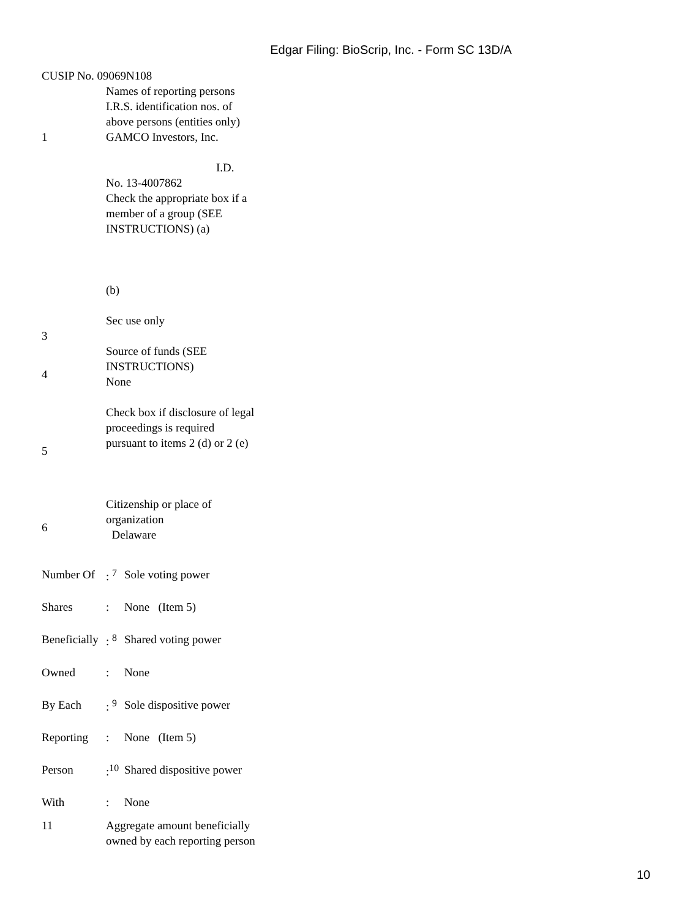Edgar Filing: BioScrip, Inc. - Form SC 13D/A
CUSIP No. 09069N108
| 1 | Names of reporting persons I.R.S. identification nos. of above persons (entities only) GAMCO Investors, Inc. I.D. No. 13-4007862 |
| | Check the appropriate box if a member of a group (SEE INSTRUCTIONS) (a) (b) |
| 3 | Sec use only |
| 4 | Source of funds (SEE INSTRUCTIONS) None |
| 5 | Check box if disclosure of legal proceedings is required pursuant to items 2 (d) or 2 (e) |
| 6 | Citizenship or place of organization Delaware |
| Number Of | : <sup>7</sup> | Sole voting power |
| Shares | : | None (Item 5) |
| Beneficially | : <sup>8</sup> | Shared voting power |
| Owned | : | None |
| By Each | : <sup>9</sup> | Sole dispositive power |
| Reporting | : | None (Item 5) |
| Person | :<sup>10</sup> | Shared dispositive power |
| With | : | None |
| 11 | Aggregate amount beneficially owned by each reporting person |
10